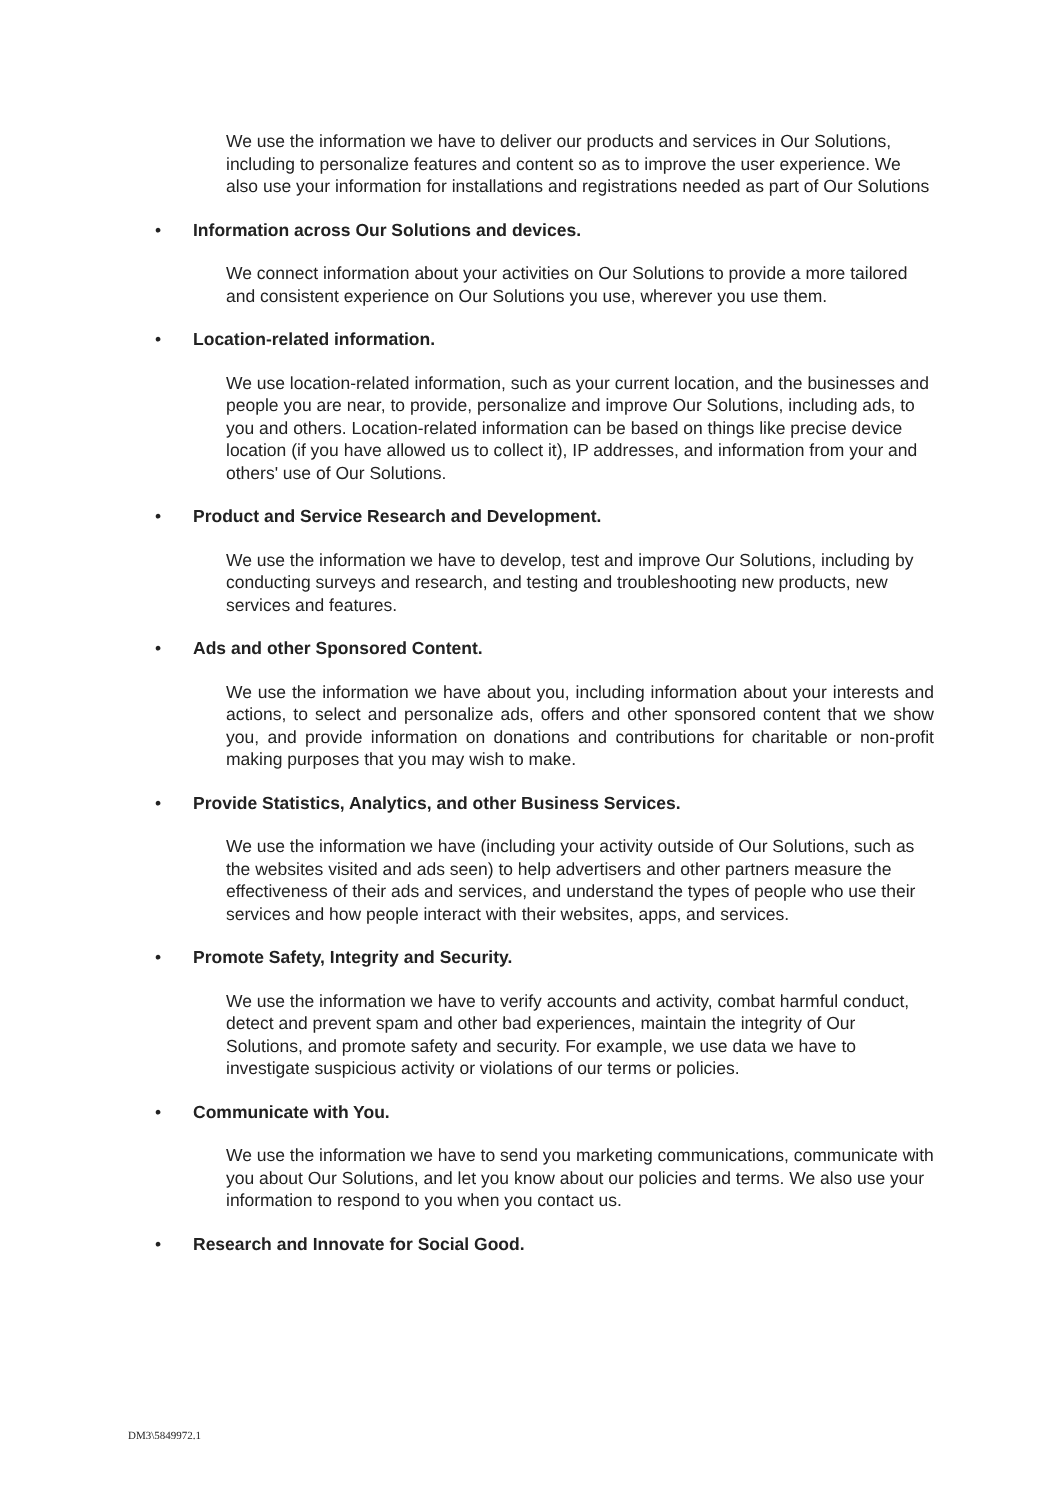We use the information we have to deliver our products and services in Our Solutions, including to personalize features and content so as to improve the user experience. We also use your information for installations and registrations needed as part of Our Solutions
• Information across Our Solutions and devices.
We connect information about your activities on Our Solutions to provide a more tailored and consistent experience on Our Solutions you use, wherever you use them.
• Location-related information.
We use location-related information, such as your current location, and the businesses and people you are near, to provide, personalize and improve Our Solutions, including ads, to you and others. Location-related information can be based on things like precise device location (if you have allowed us to collect it), IP addresses, and information from your and others' use of Our Solutions.
• Product and Service Research and Development.
We use the information we have to develop, test and improve Our Solutions, including by conducting surveys and research, and testing and troubleshooting new products, new services and features.
• Ads and other Sponsored Content.
We use the information we have about you, including information about your interests and actions, to select and personalize ads, offers and other sponsored content that we show you, and provide information on donations and contributions for charitable or non-profit making purposes that you may wish to make.
• Provide Statistics, Analytics, and other Business Services.
We use the information we have (including your activity outside of Our Solutions, such as the websites visited and ads seen) to help advertisers and other partners measure the effectiveness of their ads and services, and understand the types of people who use their services and how people interact with their websites, apps, and services.
• Promote Safety, Integrity and Security.
We use the information we have to verify accounts and activity, combat harmful conduct, detect and prevent spam and other bad experiences, maintain the integrity of Our Solutions, and promote safety and security. For example, we use data we have to investigate suspicious activity or violations of our terms or policies.
• Communicate with You.
We use the information we have to send you marketing communications, communicate with you about Our Solutions, and let you know about our policies and terms. We also use your information to respond to you when you contact us.
• Research and Innovate for Social Good.
DM3\5849972.1